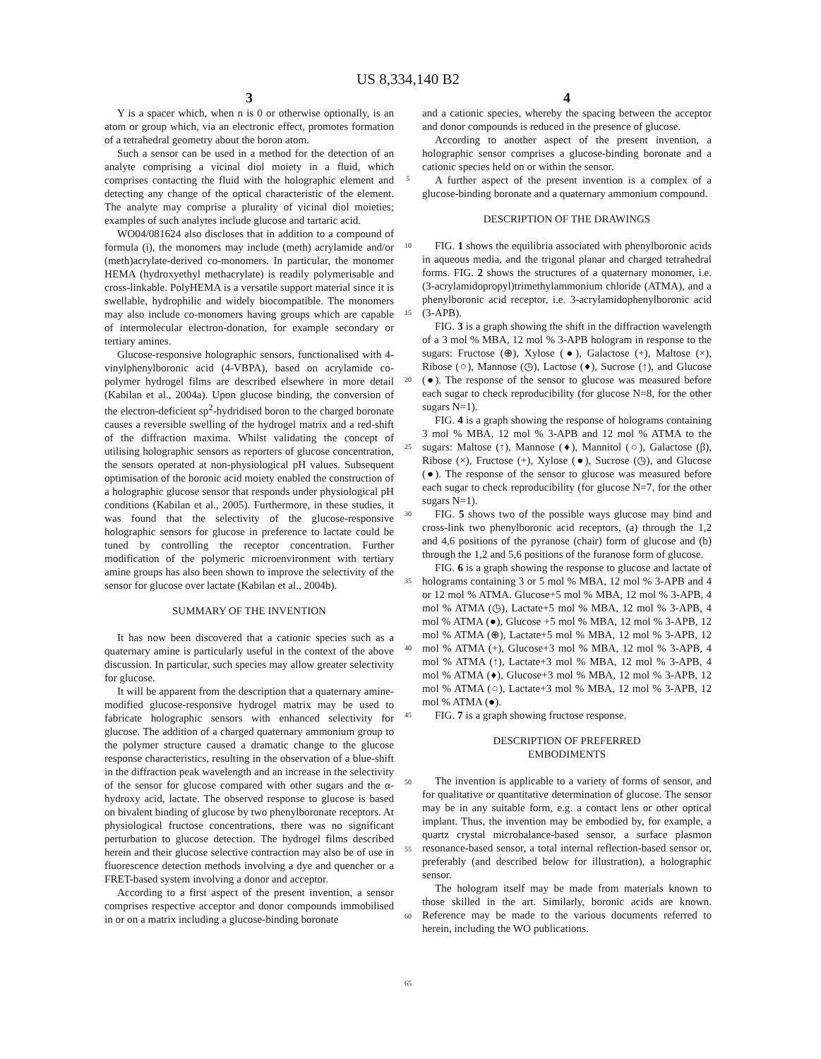US 8,334,140 B2
3
Y is a spacer which, when n is 0 or otherwise optionally, is an atom or group which, via an electronic effect, promotes formation of a tetrahedral geometry about the boron atom.
Such a sensor can be used in a method for the detection of an analyte comprising a vicinal diol moiety in a fluid, which comprises contacting the fluid with the holographic element and detecting any change of the optical characteristic of the element. The analyte may comprise a plurality of vicinal diol moieties; examples of such analytes include glucose and tartaric acid.
WO04/081624 also discloses that in addition to a compound of formula (i), the monomers may include (meth) acrylamide and/or (meth)acrylate-derived co-monomers. In particular, the monomer HEMA (hydroxyethyl methacrylate) is readily polymerisable and cross-linkable. PolyHEMA is a versatile support material since it is swellable, hydrophilic and widely biocompatible. The monomers may also include co-monomers having groups which are capable of intermolecular electron-donation, for example secondary or tertiary amines.
Glucose-responsive holographic sensors, functionalised with 4-vinylphenylboronic acid (4-VBPA), based on acrylamide co-polymer hydrogel films are described elsewhere in more detail (Kabilan et al., 2004a). Upon glucose binding, the conversion of the electron-deficient sp<sup>2</sup>-hydridised boron to the charged boronate causes a reversible swelling of the hydrogel matrix and a red-shift of the diffraction maxima. Whilst validating the concept of utilising holographic sensors as reporters of glucose concentration, the sensors operated at non-physiological pH values. Subsequent optimisation of the boronic acid moiety enabled the construction of a holographic glucose sensor that responds under physiological pH conditions (Kabilan et al., 2005). Furthermore, in these studies, it was found that the selectivity of the glucose-responsive holographic sensors for glucose in preference to lactate could be tuned by controlling the receptor concentration. Further modification of the polymeric microenvironment with tertiary amine groups has also been shown to improve the selectivity of the sensor for glucose over lactate (Kabilan et al., 2004b).
SUMMARY OF THE INVENTION
It has now been discovered that a cationic species such as a quaternary amine is particularly useful in the context of the above discussion. In particular, such species may allow greater selectivity for glucose.
It will be apparent from the description that a quaternary amine-modified glucose-responsive hydrogel matrix may be used to fabricate holographic sensors with enhanced selectivity for glucose. The addition of a charged quaternary ammonium group to the polymer structure caused a dramatic change to the glucose response characteristics, resulting in the observation of a blue-shift in the diffraction peak wavelength and an increase in the selectivity of the sensor for glucose compared with other sugars and the α-hydroxy acid, lactate. The observed response to glucose is based on bivalent binding of glucose by two phenylboronate receptors. At physiological fructose concentrations, there was no significant perturbation to glucose detection. The hydrogel films described herein and their glucose selective contraction may also be of use in fluorescence detection methods involving a dye and quencher or a FRET-based system involving a donor and acceptor.
According to a first aspect of the present invention, a sensor comprises respective acceptor and donor compounds immobilised in or on a matrix including a glucose-binding boronate
5
10
15
20
25
30
35
40
45
50
55
60
65
4
and a cationic species, whereby the spacing between the acceptor and donor compounds is reduced in the presence of glucose.
According to another aspect of the present invention, a holographic sensor comprises a glucose-binding boronate and a cationic species held on or within the sensor.
A further aspect of the present invention is a complex of a glucose-binding boronate and a quaternary ammonium compound.
DESCRIPTION OF THE DRAWINGS
FIG. 1 shows the equilibria associated with phenylboronic acids in aqueous media, and the trigonal planar and charged tetrahedral forms. FIG. 2 shows the structures of a quaternary monomer, i.e. (3-acrylamidopropyl)trimethylammonium chloride (ATMA), and a phenylboronic acid receptor, i.e. 3-acrylamidophenylboronic acid (3-APB).
FIG. 3 is a graph showing the shift in the diffraction wavelength of a 3 mol % MBA, 12 mol % 3-APB hologram in response to the sugars: Fructose (⊕), Xylose (●), Galactose (+), Maltose (×), Ribose (○), Mannose (◷), Lactose (♦), Sucrose (↑), and Glucose (●). The response of the sensor to glucose was measured before each sugar to check reproducibility (for glucose N=8, for the other sugars N=1).
FIG. 4 is a graph showing the response of holograms containing 3 mol % MBA, 12 mol % 3-APB and 12 mol % ATMA to the sugars: Maltose (↑), Mannose (♦), Mannitol (○), Galactose (β), Ribose (×), Fructose (+), Xylose (●), Sucrose (◷), and Glucose (●). The response of the sensor to glucose was measured before each sugar to check reproducibility (for glucose N=7, for the other sugars N=1).
FIG. 5 shows two of the possible ways glucose may bind and cross-link two phenylboronic acid receptors, (a) through the 1,2 and 4,6 positions of the pyranose (chair) form of glucose and (b) through the 1,2 and 5,6 positions of the furanose form of glucose.
FIG. 6 is a graph showing the response to glucose and lactate of holograms containing 3 or 5 mol % MBA, 12 mol % 3-APB and 4 or 12 mol % ATMA. Glucose+5 mol % MBA, 12 mol % 3-APB, 4 mol % ATMA (◷), Lactate+5 mol % MBA, 12 mol % 3-APB, 4 mol % ATMA (●), Glucose +5 mol % MBA, 12 mol % 3-APB, 12 mol % ATMA (⊕), Lactate+5 mol % MBA, 12 mol % 3-APB, 12 mol % ATMA (+), Glucose+3 mol % MBA, 12 mol % 3-APB, 4 mol % ATMA (↑), Lactate+3 mol % MBA, 12 mol % 3-APB, 4 mol % ATMA (♦), Glucose+3 mol % MBA, 12 mol % 3-APB, 12 mol % ATMA (○), Lactate+3 mol % MBA, 12 mol % 3-APB, 12 mol % ATMA (●).
FIG. 7 is a graph showing fructose response.
DESCRIPTION OF PREFERRED
EMBODIMENTS
The invention is applicable to a variety of forms of sensor, and for qualitative or quantitative determination of glucose. The sensor may be in any suitable form, e.g. a contact lens or other optical implant. Thus, the invention may be embodied by, for example, a quartz crystal microbalance-based sensor, a surface plasmon resonance-based sensor, a total internal reflection-based sensor or, preferably (and described below for illustration), a holographic sensor.
The hologram itself may be made from materials known to those skilled in the art. Similarly, boronic acids are known. Reference may be made to the various documents referred to herein, including the WO publications.